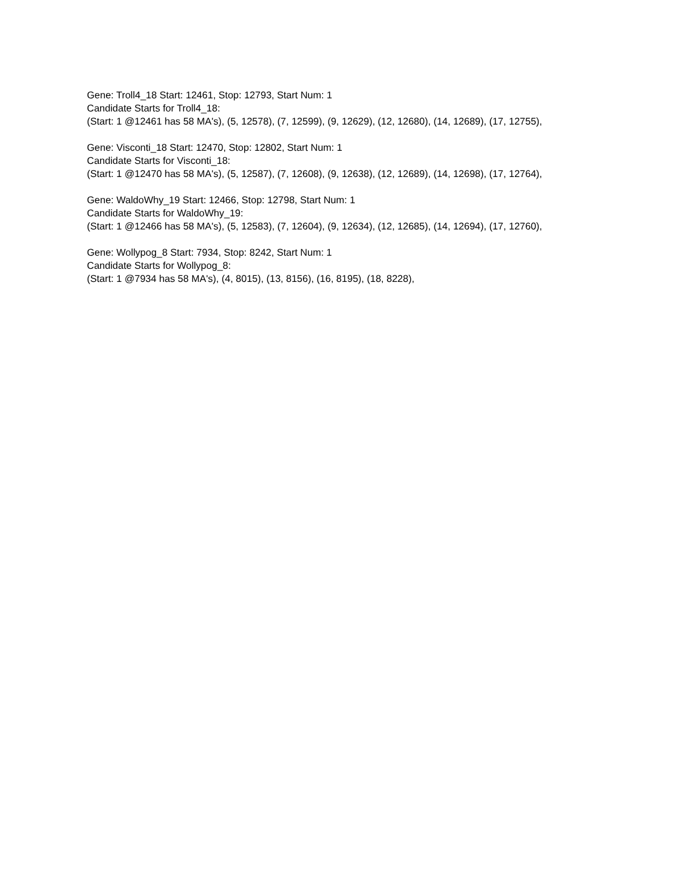Gene: Troll4_18 Start: 12461, Stop: 12793, Start Num: 1
Candidate Starts for Troll4_18:
(Start: 1 @12461 has 58 MA's), (5, 12578), (7, 12599), (9, 12629), (12, 12680), (14, 12689), (17, 12755),
Gene: Visconti_18 Start: 12470, Stop: 12802, Start Num: 1
Candidate Starts for Visconti_18:
(Start: 1 @12470 has 58 MA's), (5, 12587), (7, 12608), (9, 12638), (12, 12689), (14, 12698), (17, 12764),
Gene: WaldoWhy_19 Start: 12466, Stop: 12798, Start Num: 1
Candidate Starts for WaldoWhy_19:
(Start: 1 @12466 has 58 MA's), (5, 12583), (7, 12604), (9, 12634), (12, 12685), (14, 12694), (17, 12760),
Gene: Wollypog_8 Start: 7934, Stop: 8242, Start Num: 1
Candidate Starts for Wollypog_8:
(Start: 1 @7934 has 58 MA's), (4, 8015), (13, 8156), (16, 8195), (18, 8228),